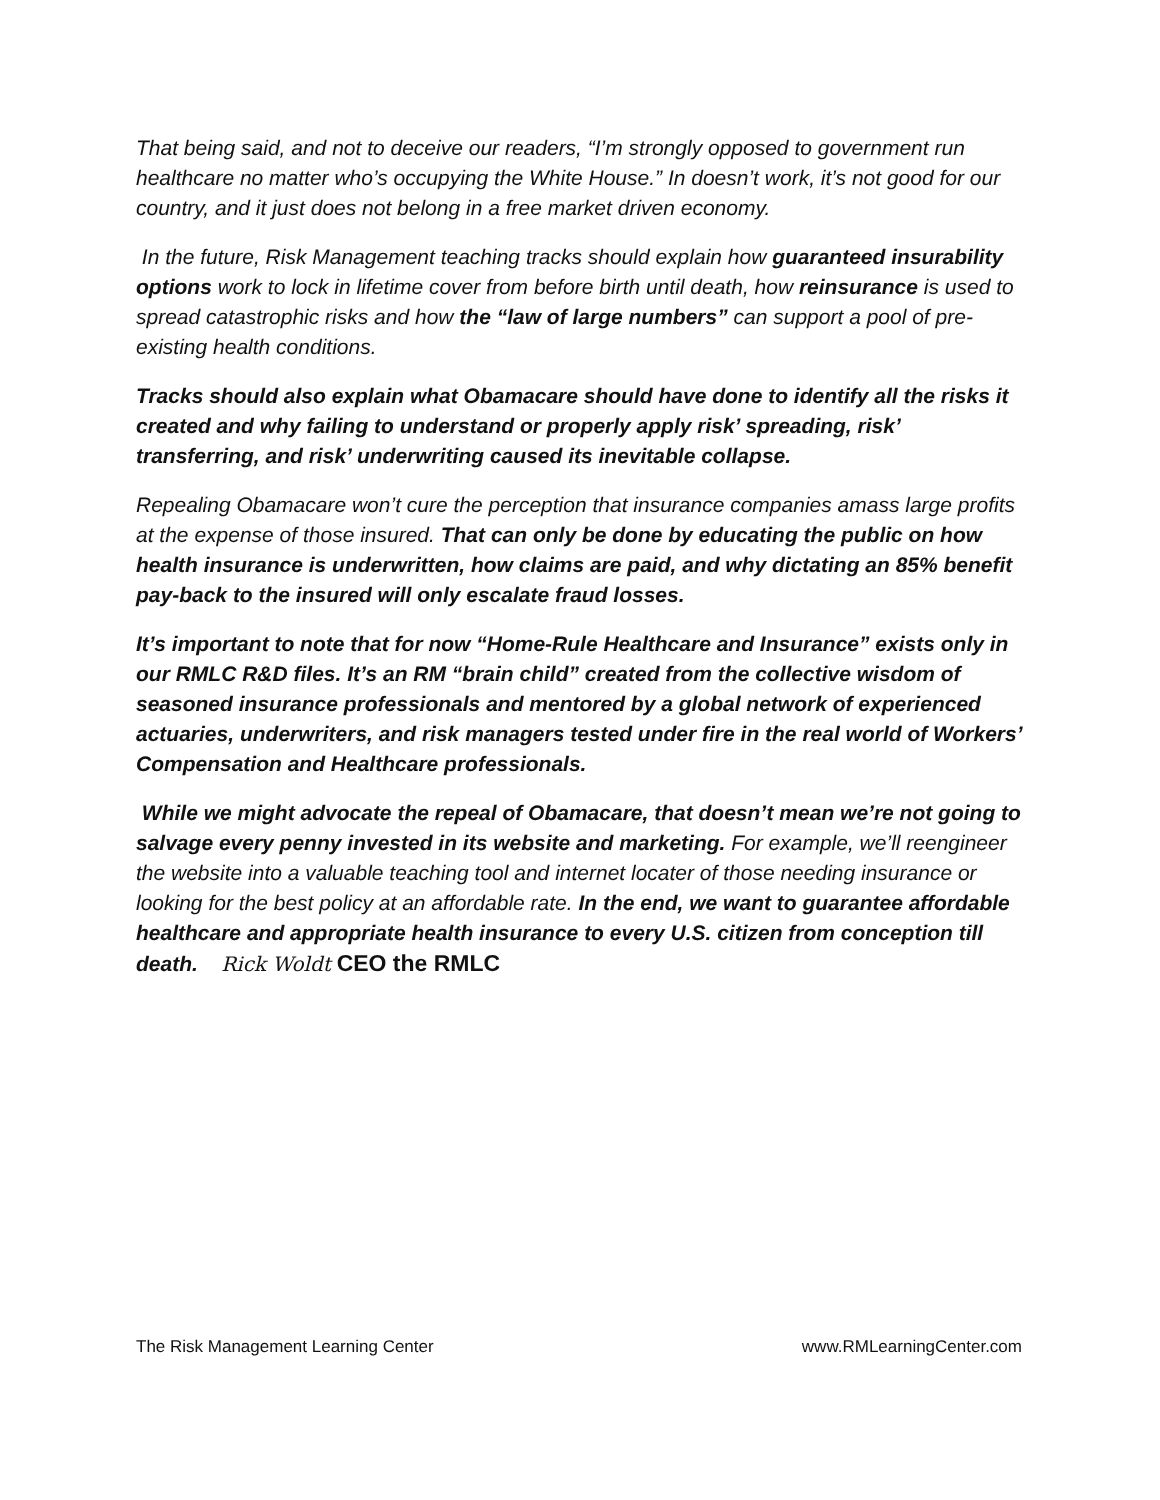That being said, and not to deceive our readers, “I’m strongly opposed to government run healthcare no matter who’s occupying the White House.” In doesn’t work, it’s not good for our country, and it just does not belong in a free market driven economy.
In the future, Risk Management teaching tracks should explain how guaranteed insurability options work to lock in lifetime cover from before birth until death, how reinsurance is used to spread catastrophic risks and how the “law of large numbers” can support a pool of pre-existing health conditions.
Tracks should also explain what Obamacare should have done to identify all the risks it created and why failing to understand or properly apply risk’ spreading, risk’ transferring, and risk’ underwriting caused its inevitable collapse.
Repealing Obamacare won’t cure the perception that insurance companies amass large profits at the expense of those insured. That can only be done by educating the public on how health insurance is underwritten, how claims are paid, and why dictating an 85% benefit pay-back to the insured will only escalate fraud losses.
It’s important to note that for now “Home-Rule Healthcare and Insurance” exists only in our RMLC R&D files. It’s an RM “brain child” created from the collective wisdom of seasoned insurance professionals and mentored by a global network of experienced actuaries, underwriters, and risk managers tested under fire in the real world of Workers’ Compensation and Healthcare professionals.
While we might advocate the repeal of Obamacare, that doesn’t mean we’re not going to salvage every penny invested in its website and marketing. For example, we’ll reengineer the website into a valuable teaching tool and internet locater of those needing insurance or looking for the best policy at an affordable rate. In the end, we want to guarantee affordable healthcare and appropriate health insurance to every U.S. citizen from conception till death. Rick Woldt CEO the RMLC
The Risk Management Learning Center www.RMLearningCenter.com